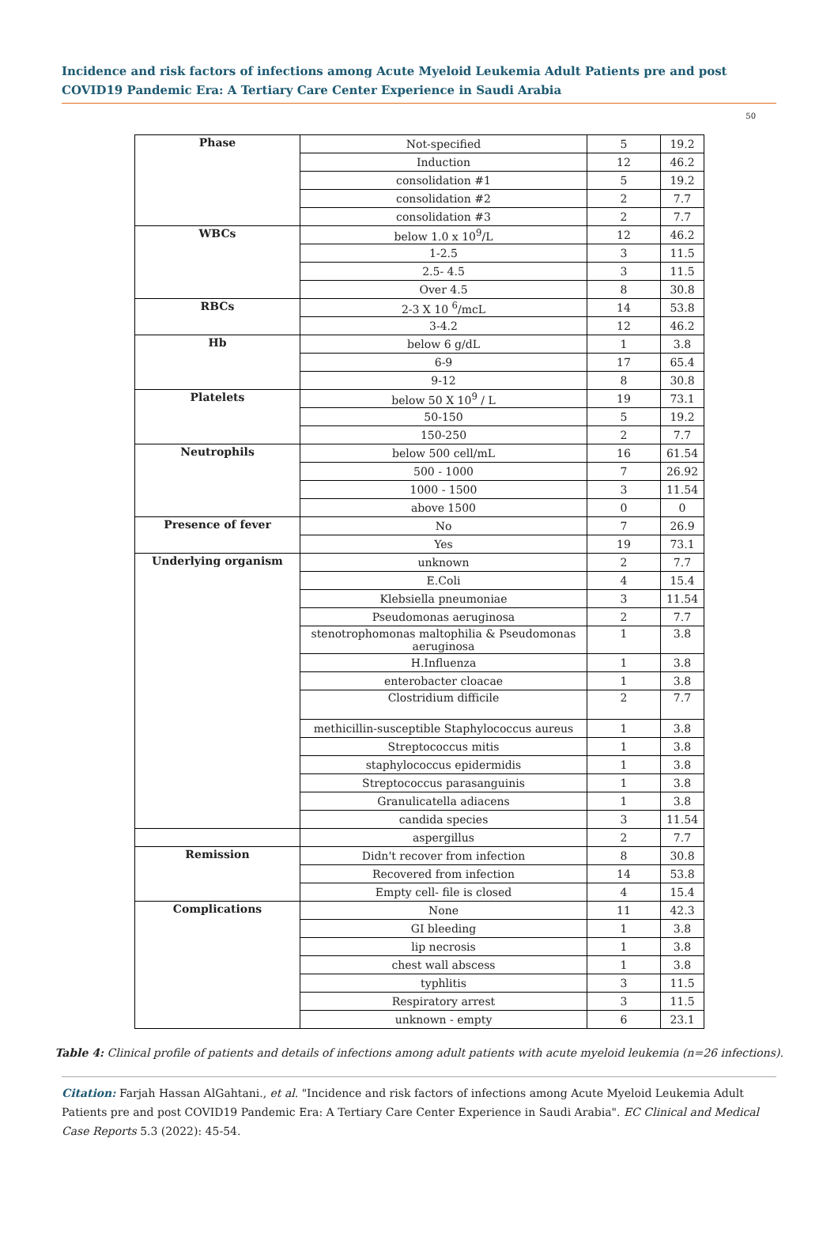Incidence and risk factors of infections among Acute Myeloid Leukemia Adult Patients pre and post COVID19 Pandemic Era: A Tertiary Care Center Experience in Saudi Arabia
50
| Phase | Not-specified | 5 | 19.2 |
| | Induction | 12 | 46.2 |
| | consolidation #1 | 5 | 19.2 |
| | consolidation #2 | 2 | 7.7 |
| | consolidation #3 | 2 | 7.7 |
| WBCs | below 1.0 x 10<sup>9</sup>/L | 12 | 46.2 |
| | 1-2.5 | 3 | 11.5 |
| | 2.5- 4.5 | 3 | 11.5 |
| | Over 4.5 | 8 | 30.8 |
| RBCs | 2-3 X 10 <sup>6</sup>/mcL | 14 | 53.8 |
| | 3-4.2 | 12 | 46.2 |
| Hb | below 6 g/dL | 1 | 3.8 |
| | 6-9 | 17 | 65.4 |
| | 9-12 | 8 | 30.8 |
| Platelets | below 50 X 10<sup>9</sup> / L | 19 | 73.1 |
| | 50-150 | 5 | 19.2 |
| | 150-250 | 2 | 7.7 |
| Neutrophils | below 500 cell/mL | 16 | 61.54 |
| | 500 - 1000 | 7 | 26.92 |
| | 1000 - 1500 | 3 | 11.54 |
| | above 1500 | 0 | 0 |
| Presence of fever | No | 7 | 26.9 |
| | Yes | 19 | 73.1 |
| Underlying organism | unknown | 2 | 7.7 |
| | E.Coli | 4 | 15.4 |
| | Klebsiella pneumoniae | 3 | 11.54 |
| | Pseudomonas aeruginosa | 2 | 7.7 |
| | stenotrophomonas maltophilia & Pseudomonas aeruginosa | 1 | 3.8 |
| | H.Influenza | 1 | 3.8 |
| | enterobacter cloacae | 1 | 3.8 |
| | Clostridium difficile | 2 | 7.7 |
| | methicillin-susceptible Staphylococcus aureus | 1 | 3.8 |
| | Streptococcus mitis | 1 | 3.8 |
| | staphylococcus epidermidis | 1 | 3.8 |
| | Streptococcus parasanguinis | 1 | 3.8 |
| | Granulicatella adiacens | 1 | 3.8 |
| | candida species | 3 | 11.54 |
| | aspergillus | 2 | 7.7 |
| Remission | Didn't recover from infection | 8 | 30.8 |
| | Recovered from infection | 14 | 53.8 |
| | Empty cell- file is closed | 4 | 15.4 |
| Complications | None | 11 | 42.3 |
| | GI bleeding | 1 | 3.8 |
| | lip necrosis | 1 | 3.8 |
| | chest wall abscess | 1 | 3.8 |
| | typhlitis | 3 | 11.5 |
| | Respiratory arrest | 3 | 11.5 |
| | unknown - empty | 6 | 23.1 |
Table 4: Clinical profile of patients and details of infections among adult patients with acute myeloid leukemia (n=26 infections).
Citation: Farjah Hassan AlGahtani., et al. "Incidence and risk factors of infections among Acute Myeloid Leukemia Adult Patients pre and post COVID19 Pandemic Era: A Tertiary Care Center Experience in Saudi Arabia". EC Clinical and Medical Case Reports 5.3 (2022): 45-54.